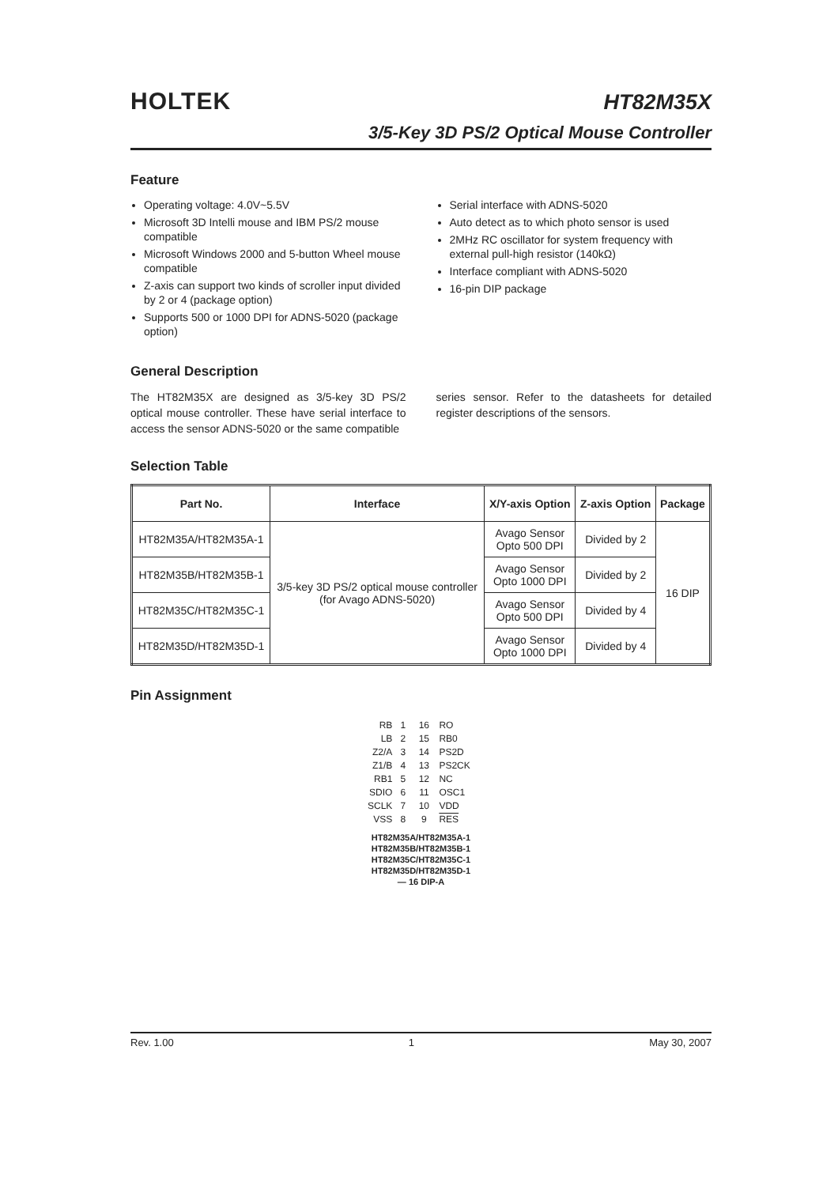HOLTEK
HT82M35X
3/5-Key 3D PS/2 Optical Mouse Controller
Feature
Operating voltage: 4.0V~5.5V
Microsoft 3D Intelli mouse and IBM PS/2 mouse compatible
Microsoft Windows 2000 and 5-button Wheel mouse compatible
Z-axis can support two kinds of scroller input divided by 2 or 4 (package option)
Supports 500 or 1000 DPI for ADNS-5020 (package option)
Serial interface with ADNS-5020
Auto detect as to which photo sensor is used
2MHz RC oscillator for system frequency with external pull-high resistor (140kΩ)
Interface compliant with ADNS-5020
16-pin DIP package
General Description
The HT82M35X are designed as 3/5-key 3D PS/2 optical mouse controller. These have serial interface to access the sensor ADNS-5020 or the same compatible
series sensor. Refer to the datasheets for detailed register descriptions of the sensors.
Selection Table
| Part No. | Interface | X/Y-axis Option | Z-axis Option | Package |
| --- | --- | --- | --- | --- |
| HT82M35A/HT82M35A-1 | 3/5-key 3D PS/2 optical mouse controller (for Avago ADNS-5020) | Avago Sensor Opto 500 DPI | Divided by 2 | 16 DIP |
| HT82M35B/HT82M35B-1 | | Avago Sensor Opto 1000 DPI | Divided by 2 | |
| HT82M35C/HT82M35C-1 | | Avago Sensor Opto 500 DPI | Divided by 4 | |
| HT82M35D/HT82M35D-1 | | Avago Sensor Opto 1000 DPI | Divided by 4 | |
Pin Assignment
| RB | 1 | 16 | RO |
| LB | 2 | 15 | RB0 |
| Z2/A | 3 | 14 | PS2D |
| Z1/B | 4 | 13 | PS2CK |
| RB1 | 5 | 12 | NC |
| SDIO | 6 | 11 | OSC1 |
| SCLK | 7 | 10 | VDD |
| VSS | 8 | 9 | RES |
HT82M35A/HT82M35A-1
HT82M35B/HT82M35B-1
HT82M35C/HT82M35C-1
HT82M35D/HT82M35D-1
— 16 DIP-A
Rev. 1.00 1 May 30, 2007